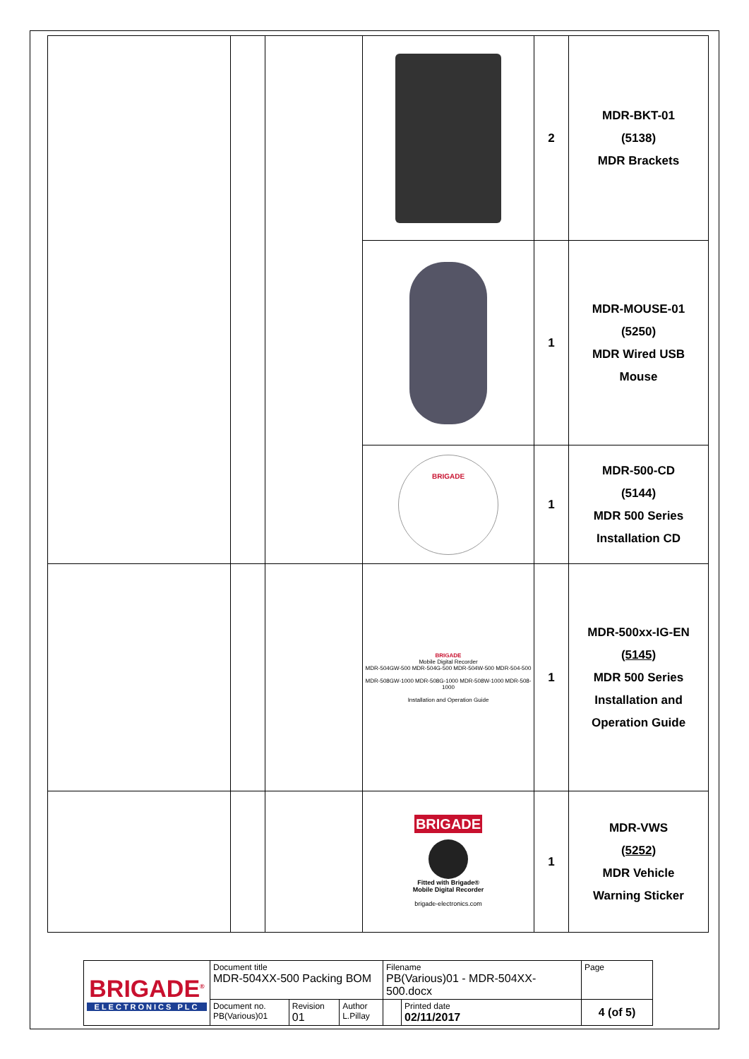| | | | | 2 | MDR-BKT-01 (5138) MDR Brackets |
| | | | | 1 | MDR-MOUSE-01 (5250) MDR Wired USB Mouse |
| | | | BRIGADE | 1 | MDR-500-CD (5144) MDR 500 Series Installation CD |
| | | | BRIGADE Mobile Digital Recorder MDR-504GW-500 MDR-504G-500 MDR-504W-500 MDR-504-500 MDR-508GW-1000 MDR-508G-1000 MDR-508W-1000 MDR-508-1000 Installation and Operation Guide | 1 | MDR-500xx-IG-EN (5145) MDR 500 Series Installation and Operation Guide |
| | | | BRIGADE Fitted with Brigade® Mobile Digital Recorder brigade-electronics.com | 1 | MDR-VWS (5252) MDR Vehicle Warning Sticker |
| BRIGADE<sup>®</sup> ELECTRONICS PLC | Document title MDR-504XX-500 Packing BOM | | | Filename PB(Various)01 - MDR-504XX-500.docx | | Page |
| | Document no. PB(Various)01 | Revision 01 | Author L.Pillay | | Printed date 02/11/2017 | 4 (of 5) |